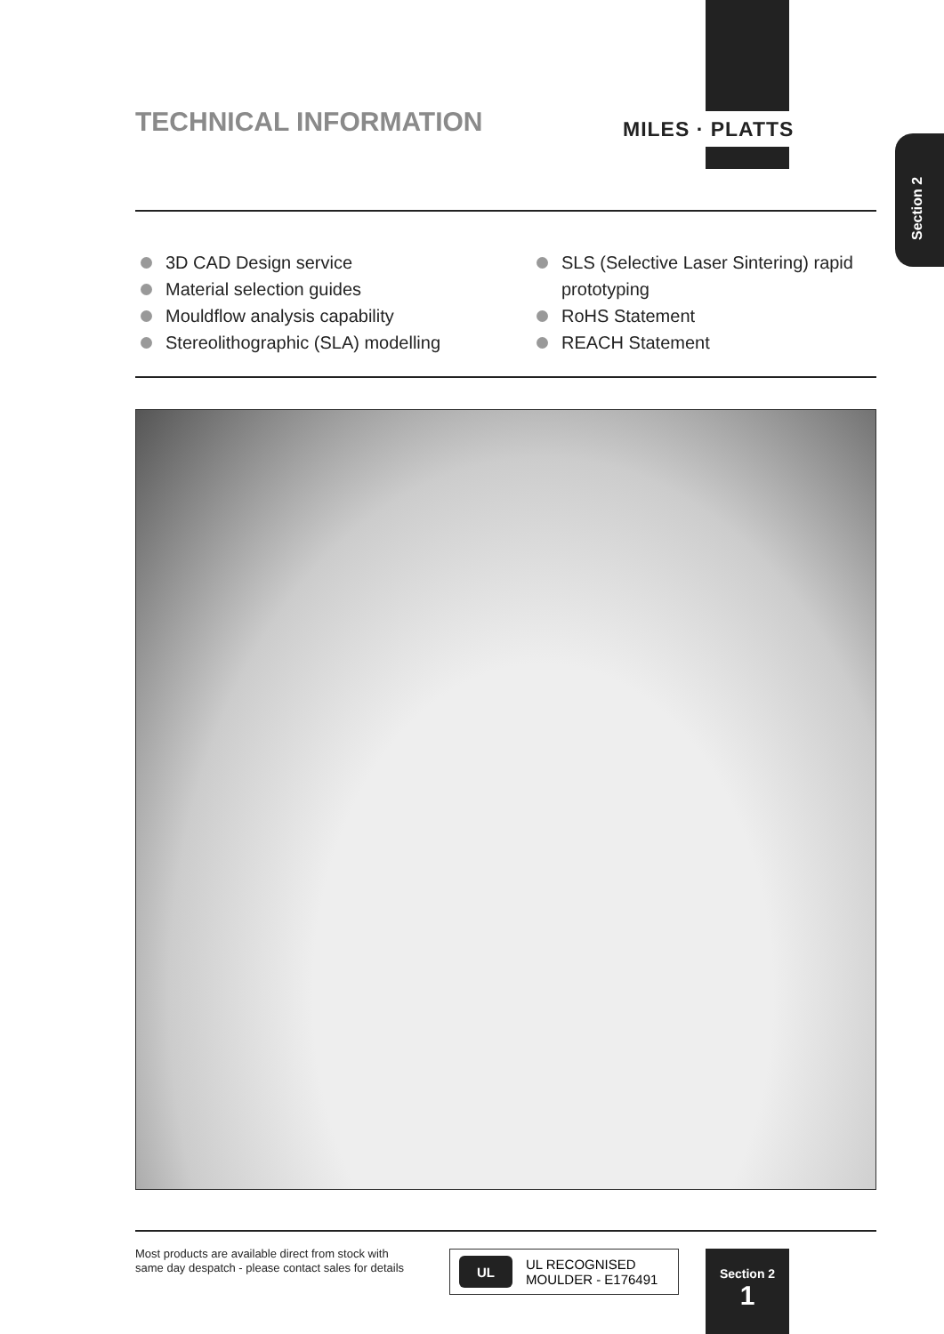MILES · PLATTS
Section 2
TECHNICAL INFORMATION
3D CAD Design service
Material selection guides
Mouldflow analysis capability
Stereolithographic (SLA) modelling
SLS (Selective Laser Sintering) rapid prototyping
RoHS Statement
REACH Statement
Most products are available direct from stock with
same day despatch - please contact sales for details
UL
UL RECOGNISED
MOULDER - E176491
Section 2
1